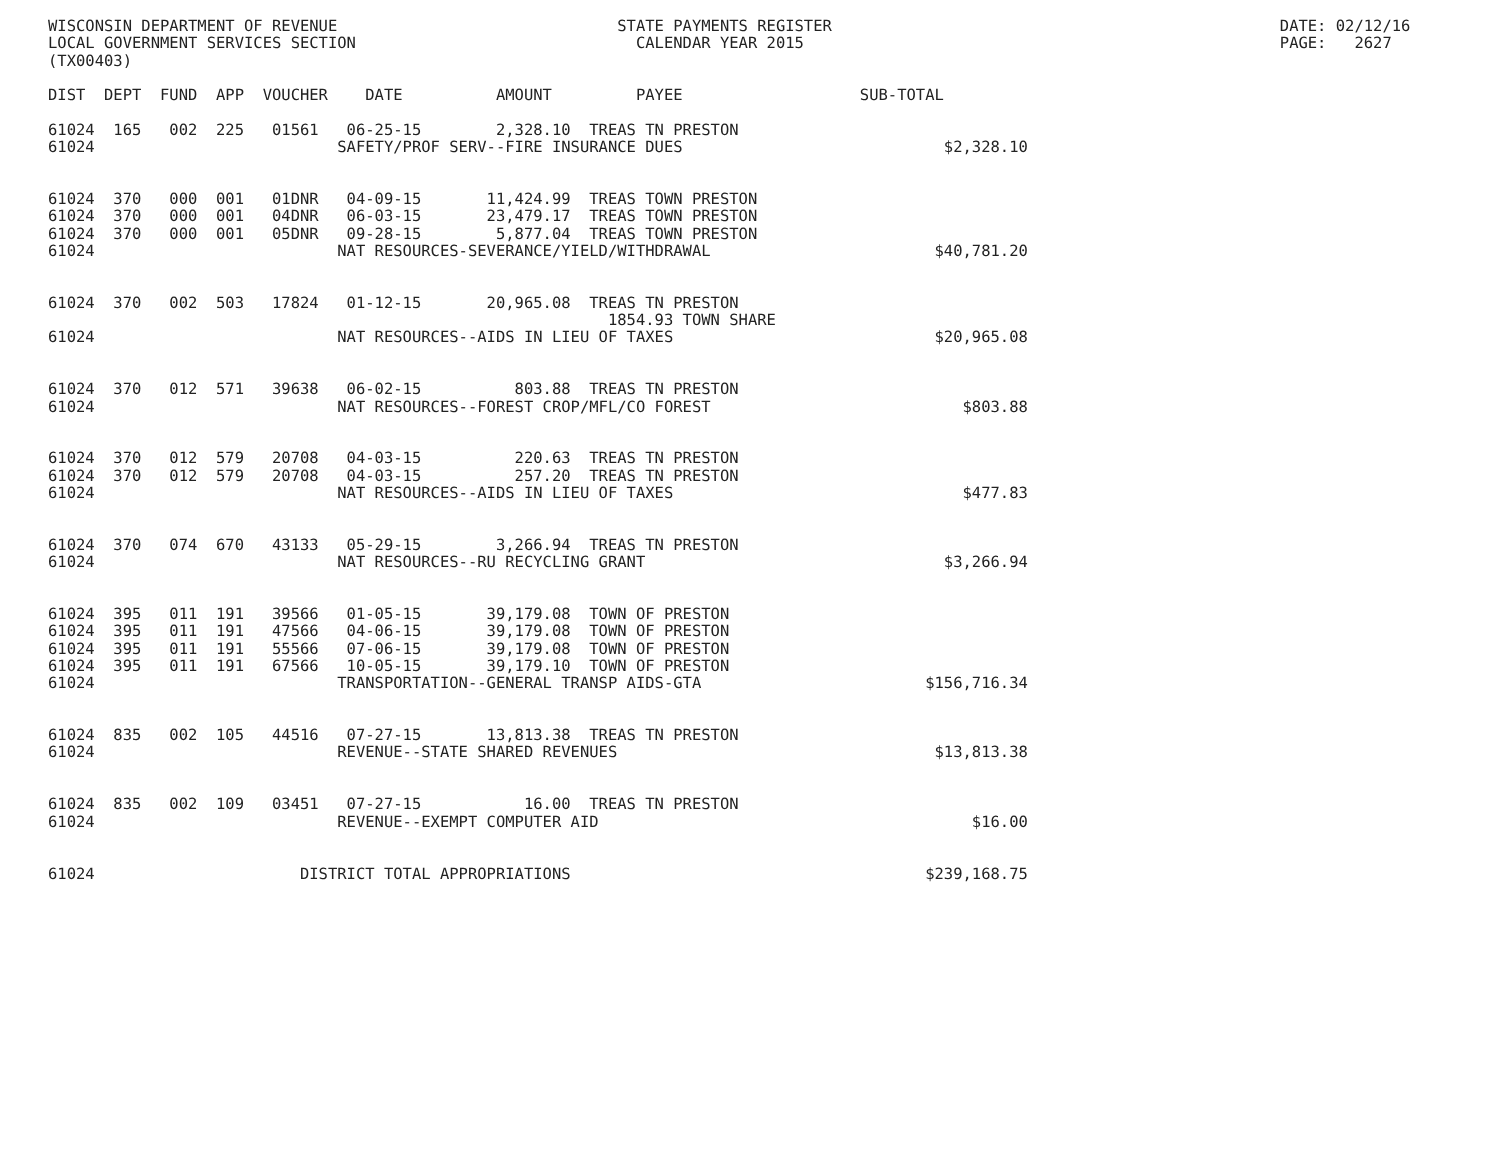WISCONSIN DEPARTMENT OF REVENUE                              STATE PAYMENTS REGISTER                                                DATE: 02/12/16
LOCAL GOVERNMENT SERVICES SECTION                              CALENDAR YEAR 2015                                                   PAGE:   2627
(TX00403)

DIST  DEPT  FUND  APP  VOUCHER    DATE          AMOUNT         PAYEE                   SUB-TOTAL

61024  165   002  225   01561   06-25-15        2,328.10  TREAS TN PRESTON
61024                          SAFETY/PROF SERV--FIRE INSURANCE DUES                            $2,328.10


61024  370   000  001   01DNR   04-09-15       11,424.99  TREAS TOWN PRESTON
61024  370   000  001   04DNR   06-03-15       23,479.17  TREAS TOWN PRESTON
61024  370   000  001   05DNR   09-28-15        5,877.04  TREAS TOWN PRESTON
61024                          NAT RESOURCES-SEVERANCE/YIELD/WITHDRAWAL                        $40,781.20


61024  370   002  503   17824   01-12-15       20,965.08  TREAS TN PRESTON
                                                            1854.93 TOWN SHARE
61024                          NAT RESOURCES--AIDS IN LIEU OF TAXES                            $20,965.08


61024  370   012  571   39638   06-02-15          803.88  TREAS TN PRESTON
61024                          NAT RESOURCES--FOREST CROP/MFL/CO FOREST                           $803.88


61024  370   012  579   20708   04-03-15          220.63  TREAS TN PRESTON
61024  370   012  579   20708   04-03-15          257.20  TREAS TN PRESTON
61024                          NAT RESOURCES--AIDS IN LIEU OF TAXES                               $477.83


61024  370   074  670   43133   05-29-15        3,266.94  TREAS TN PRESTON
61024                          NAT RESOURCES--RU RECYCLING GRANT                                $3,266.94


61024  395   011  191   39566   01-05-15       39,179.08  TOWN OF PRESTON
61024  395   011  191   47566   04-06-15       39,179.08  TOWN OF PRESTON
61024  395   011  191   55566   07-06-15       39,179.08  TOWN OF PRESTON
61024  395   011  191   67566   10-05-15       39,179.10  TOWN OF PRESTON
61024                          TRANSPORTATION--GENERAL TRANSP AIDS-GTA                        $156,716.34


61024  835   002  105   44516   07-27-15       13,813.38  TREAS TN PRESTON
61024                          REVENUE--STATE SHARED REVENUES                                  $13,813.38


61024  835   002  109   03451   07-27-15           16.00  TREAS TN PRESTON
61024                          REVENUE--EXEMPT COMPUTER AID                                        $16.00


61024                      DISTRICT TOTAL APPROPRIATIONS                                      $239,168.75